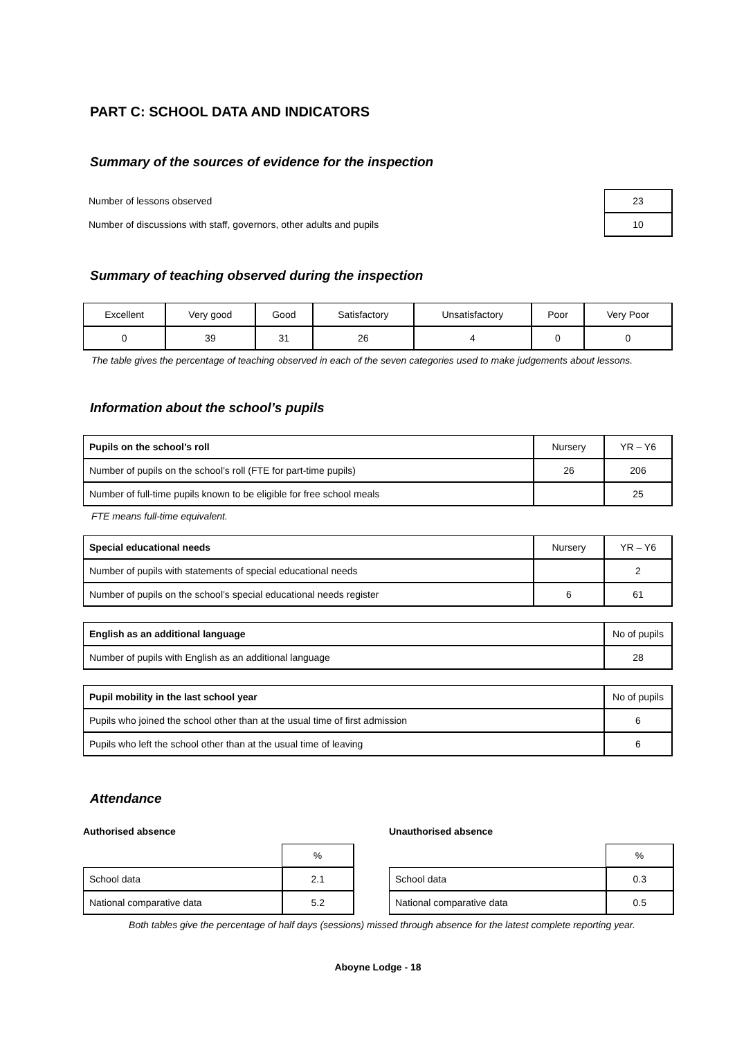PART C: SCHOOL DATA AND INDICATORS
Summary of the sources of evidence for the inspection
| Number of lessons observed | 23 |
| Number of discussions with staff, governors, other adults and pupils | 10 |
Summary of teaching observed during the inspection
| Excellent | Very good | Good | Satisfactory | Unsatisfactory | Poor | Very Poor |
| 0 | 39 | 31 | 26 | 4 | 0 | 0 |
The table gives the percentage of teaching observed in each of the seven categories used to make judgements about lessons.
Information about the school’s pupils
| Pupils on the school’s roll | Nursery | YR – Y6 |
| Number of pupils on the school’s roll (FTE for part-time pupils) | 26 | 206 |
| Number of full-time pupils known to be eligible for free school meals | | 25 |
FTE means full-time equivalent.
| Special educational needs | Nursery | YR – Y6 |
| Number of pupils with statements of special educational needs | | 2 |
| Number of pupils on the school’s special educational needs register | 6 | 61 |
| English as an additional language | No of pupils |
| Number of pupils with English as an additional language | 28 |
| Pupil mobility in the last school year | No of pupils |
| Pupils who joined the school other than at the usual time of first admission | 6 |
| Pupils who left the school other than at the usual time of leaving | 6 |
Attendance
Authorised absence
| | % |
| School data | 2.1 |
| National comparative data | 5.2 |
Unauthorised absence
| | % |
| School data | 0.3 |
| National comparative data | 0.5 |
Both tables give the percentage of half days (sessions) missed through absence for the latest complete reporting year.
Aboyne Lodge - 18